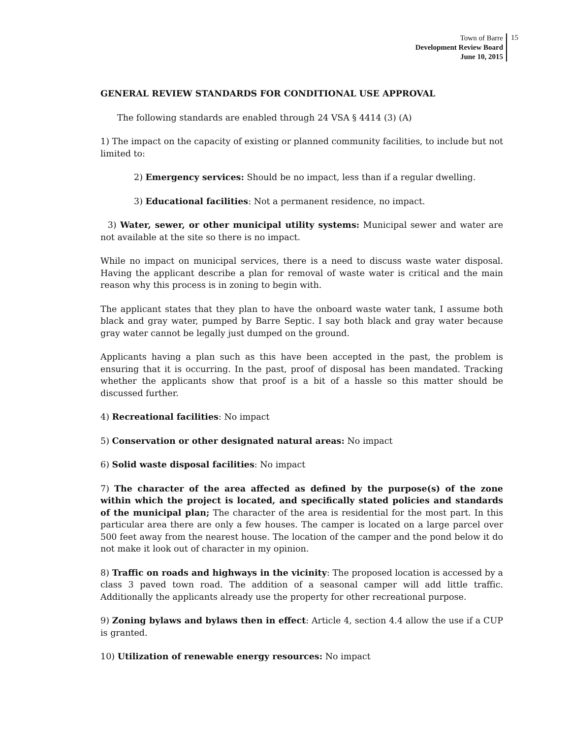Town of Barre
Development Review Board
June 10, 2015
15
GENERAL REVIEW STANDARDS FOR CONDITIONAL USE APPROVAL
The following standards are enabled through 24 VSA § 4414 (3) (A)
1) The impact on the capacity of existing or planned community facilities, to include but not limited to:
2) Emergency services: Should be no impact, less than if a regular dwelling.
3) Educational facilities: Not a permanent residence, no impact.
3) Water, sewer, or other municipal utility systems: Municipal sewer and water are not available at the site so there is no impact.
While no impact on municipal services, there is a need to discuss waste water disposal. Having the applicant describe a plan for removal of waste water is critical and the main reason why this process is in zoning to begin with.
The applicant states that they plan to have the onboard waste water tank, I assume both black and gray water, pumped by Barre Septic. I say both black and gray water because gray water cannot be legally just dumped on the ground.
Applicants having a plan such as this have been accepted in the past, the problem is ensuring that it is occurring. In the past, proof of disposal has been mandated. Tracking whether the applicants show that proof is a bit of a hassle so this matter should be discussed further.
4) Recreational facilities: No impact
5) Conservation or other designated natural areas: No impact
6) Solid waste disposal facilities: No impact
7) The character of the area affected as defined by the purpose(s) of the zone within which the project is located, and specifically stated policies and standards of the municipal plan; The character of the area is residential for the most part. In this particular area there are only a few houses. The camper is located on a large parcel over 500 feet away from the nearest house. The location of the camper and the pond below it do not make it look out of character in my opinion.
8) Traffic on roads and highways in the vicinity: The proposed location is accessed by a class 3 paved town road. The addition of a seasonal camper will add little traffic. Additionally the applicants already use the property for other recreational purpose.
9) Zoning bylaws and bylaws then in effect: Article 4, section 4.4 allow the use if a CUP is granted.
10) Utilization of renewable energy resources: No impact